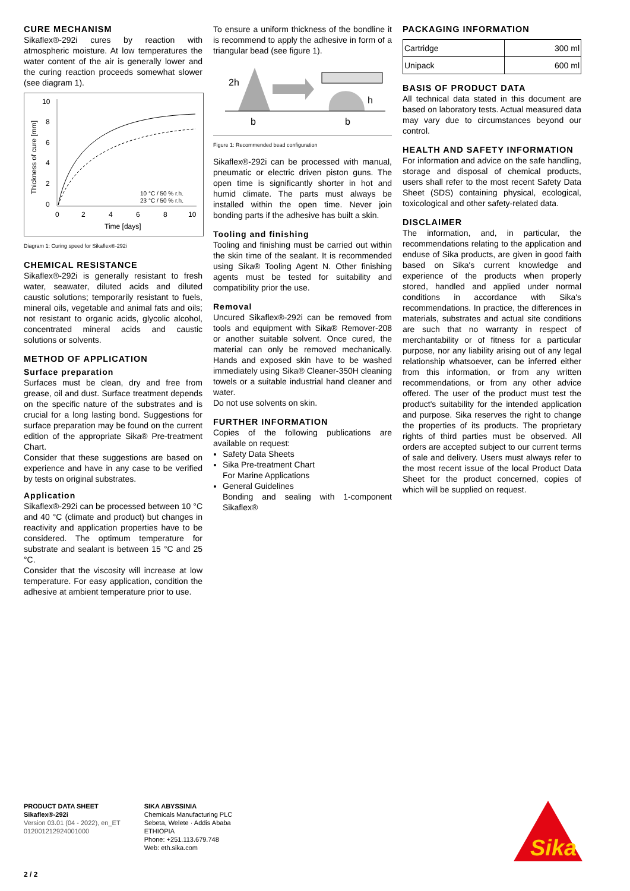CURE MECHANISM
Sikaflex®-292i cures by reaction with atmospheric moisture. At low temperatures the water content of the air is generally lower and the curing reaction proceeds somewhat slower (see diagram 1).
10
8
6
4
2
0
0
2
4
6
8
10
Time [days]
Thickness of cure [mm]
10 °C / 50 % r.h.
23 °C / 50 % r.h.
Diagram 1: Curing speed for Sikaflex®-292i
CHEMICAL RESISTANCE
Sikaflex®-292i is generally resistant to fresh water, seawater, diluted acids and diluted caustic solutions; temporarily resistant to fuels, mineral oils, vegetable and animal fats and oils; not resistant to organic acids, glycolic alcohol, concentrated mineral acids and caustic solutions or solvents.
METHOD OF APPLICATION
Surface preparation
Surfaces must be clean, dry and free from grease, oil and dust. Surface treatment depends on the specific nature of the substrates and is crucial for a long lasting bond. Suggestions for surface preparation may be found on the current edition of the appropriate Sika® Pre-treatment Chart.
Consider that these suggestions are based on experience and have in any case to be verified by tests on original substrates.
Application
Sikaflex®-292i can be processed between 10 °C and 40 °C (climate and product) but changes in reactivity and application properties have to be considered. The optimum temperature for substrate and sealant is between 15 °C and 25 °C.
Consider that the viscosity will increase at low temperature. For easy application, condition the adhesive at ambient temperature prior to use.
To ensure a uniform thickness of the bondline it is recommend to apply the adhesive in form of a triangular bead (see figure 1).
2h
h
b
b
Figure 1: Recommended bead configuration
Sikaflex®-292i can be processed with manual, pneumatic or electric driven piston guns. The open time is significantly shorter in hot and humid climate. The parts must always be installed within the open time. Never join bonding parts if the adhesive has built a skin.
Tooling and finishing
Tooling and finishing must be carried out within the skin time of the sealant. It is recommended using Sika® Tooling Agent N. Other finishing agents must be tested for suitability and compatibility prior the use.
Removal
Uncured Sikaflex®-292i can be removed from tools and equipment with Sika® Remover-208 or another suitable solvent. Once cured, the material can only be removed mechanically. Hands and exposed skin have to be washed immediately using Sika® Cleaner-350H cleaning towels or a suitable industrial hand cleaner and water.
Do not use solvents on skin.
FURTHER INFORMATION
Copies of the following publications are available on request:
Safety Data Sheets
Sika Pre-treatment Chart
For Marine Applications
General Guidelines
Bonding and sealing with 1-component Sikaflex®
PACKAGING INFORMATION
| Cartridge | 300 ml |
| Unipack | 600 ml |
BASIS OF PRODUCT DATA
All technical data stated in this document are based on laboratory tests. Actual measured data may vary due to circumstances beyond our control.
HEALTH AND SAFETY INFORMATION
For information and advice on the safe handling, storage and disposal of chemical products, users shall refer to the most recent Safety Data Sheet (SDS) containing physical, ecological, toxicological and other safety-related data.
DISCLAIMER
The information, and, in particular, the recommendations relating to the application and enduse of Sika products, are given in good faith based on Sika's current knowledge and experience of the products when properly stored, handled and applied under normal conditions in accordance with Sika's recommendations. In practice, the differences in materials, substrates and actual site conditions are such that no warranty in respect of merchantability or of fitness for a particular purpose, nor any liability arising out of any legal relationship whatsoever, can be inferred either from this information, or from any written recommendations, or from any other advice offered. The user of the product must test the product's suitability for the intended application and purpose. Sika reserves the right to change the properties of its products. The proprietary rights of third parties must be observed. All orders are accepted subject to our current terms of sale and delivery. Users must always refer to the most recent issue of the local Product Data Sheet for the product concerned, copies of which will be supplied on request.
PRODUCT DATA SHEET
Sikaflex®-292i
Version 03.01 (04 - 2022), en_ET
012001212924001000
SIKA ABYSSINIA
Chemicals Manufacturing PLC
Sebeta, Welete · Addis Ababa
ETHIOPIA
Phone: +251.113.679.748
Web: eth.sika.com
2 / 2
Sika